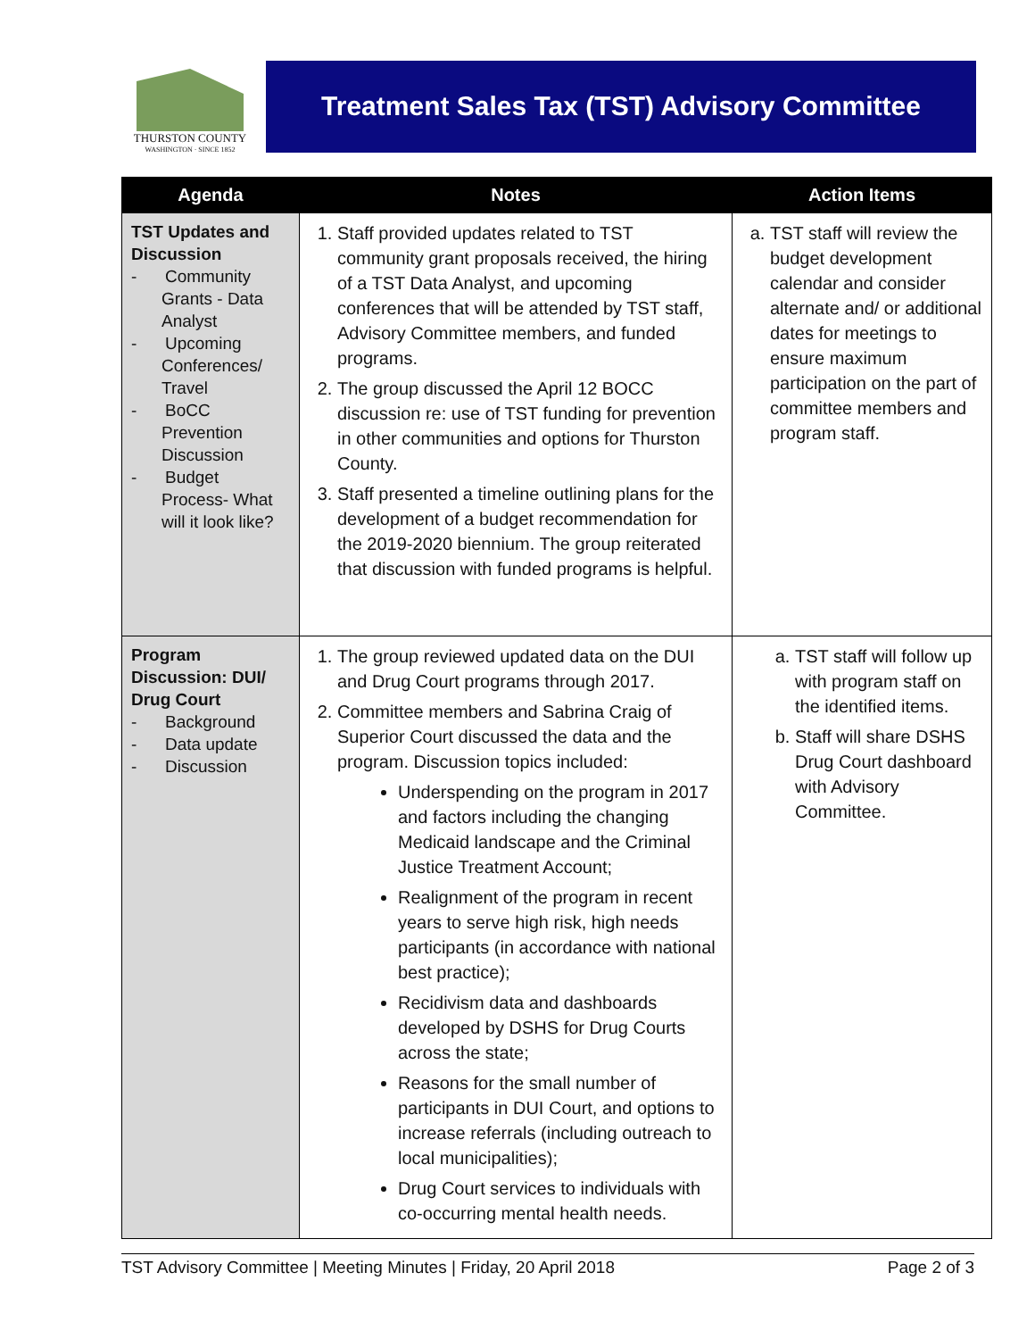THURSTON COUNTY
WASHINGTON · SINCE 1852
Treatment Sales Tax (TST) Advisory Committee
| Agenda | Notes | Action Items |
| --- | --- | --- |
| TST Updates and Discussion - Community Grants - Data Analyst - Upcoming Conferences/ Travel - BoCC Prevention Discussion - Budget Process- What will it look like? | 1. Staff provided updates related to TST community grant proposals received, the hiring of a TST Data Analyst, and upcoming conferences that will be attended by TST staff, Advisory Committee members, and funded programs. 2. The group discussed the April 12 BOCC discussion re: use of TST funding for prevention in other communities and options for Thurston County. 3. Staff presented a timeline outlining plans for the development of a budget recommendation for the 2019-2020 biennium. The group reiterated that discussion with funded programs is helpful. | a. TST staff will review the budget development calendar and consider alternate and/ or additional dates for meetings to ensure maximum participation on the part of committee members and program staff. |
| Program Discussion: DUI/ Drug Court - Background - Data update - Discussion | 1. The group reviewed updated data on the DUI and Drug Court programs through 2017. 2. Committee members and Sabrina Craig of Superior Court discussed the data and the program. Discussion topics included: Underspending on the program in 2017 and factors including the changing Medicaid landscape and the Criminal Justice Treatment Account; Realignment of the program in recent years to serve high risk, high needs participants (in accordance with national best practice); Recidivism data and dashboards developed by DSHS for Drug Courts across the state; Reasons for the small number of participants in DUI Court, and options to increase referrals (including outreach to local municipalities); Drug Court services to individuals with co-occurring mental health needs. | a. TST staff will follow up with program staff on the identified items. b. Staff will share DSHS Drug Court dashboard with Advisory Committee. |
TST Advisory Committee | Meeting Minutes | Friday, 20 April 2018 Page 2 of 3